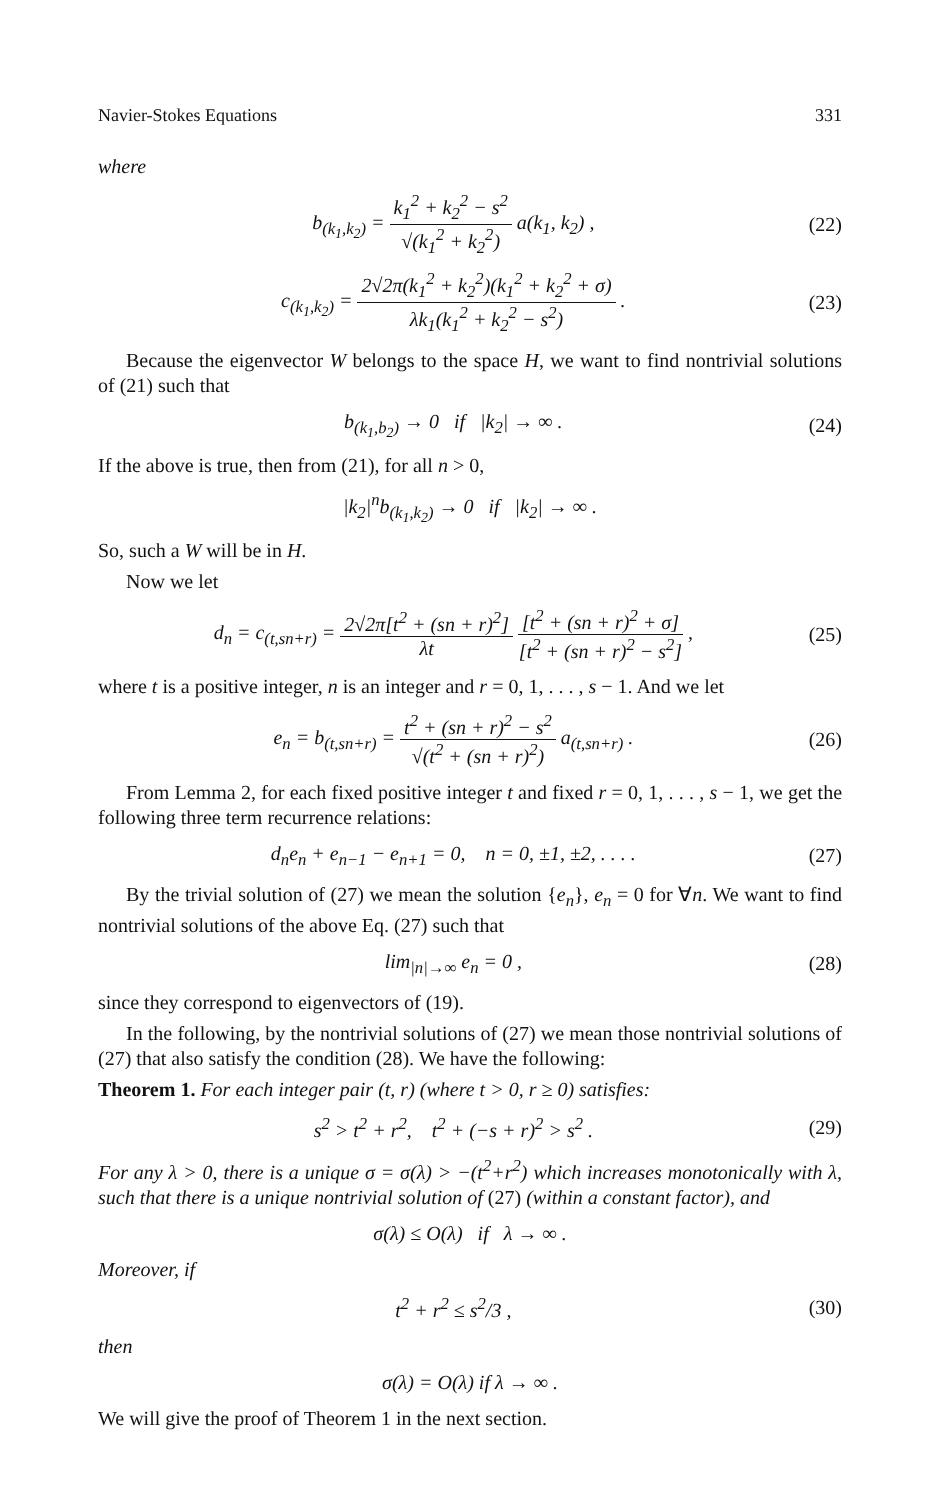Navier-Stokes Equations 331
where
b<sub>(k<sub>1</sub>,k<sub>2</sub>)</sub> = k<sub>1</sub><sup>2</sup> + k<sub>2</sub><sup>2</sup> − s<sup>2</sup> √(k<sub>1</sub><sup>2</sup> + k<sub>2</sub><sup>2</sup>) a(k<sub>1</sub>, k<sub>2</sub>) ,
(22)
c<sub>(k<sub>1</sub>,k<sub>2</sub>)</sub> = 2√2π(k<sub>1</sub><sup>2</sup> + k<sub>2</sub><sup>2</sup>)(k<sub>1</sub><sup>2</sup> + k<sub>2</sub><sup>2</sup> + σ) λk<sub>1</sub>(k<sub>1</sub><sup>2</sup> + k<sub>2</sub><sup>2</sup> − s<sup>2</sup>) .
(23)
Because the eigenvector W belongs to the space H, we want to find nontrivial solutions of (21) such that
b<sub>(k<sub>1</sub>,b<sub>2</sub>)</sub> → 0 if |k<sub>2</sub>| → ∞ . (24)
If the above is true, then from (21), for all n > 0,
|k<sub>2</sub>|<sup>n</sup>b<sub>(k<sub>1</sub>,k<sub>2</sub>)</sub> → 0 if |k<sub>2</sub>| → ∞ .
So, such a W will be in H.
Now we let
d<sub>n</sub> = c<sub>(t,sn+r)</sub> = 2√2π[t<sup>2</sup> + (sn + r)<sup>2</sup>] λt [t<sup>2</sup> + (sn + r)<sup>2</sup> + σ] [t<sup>2</sup> + (sn + r)<sup>2</sup> − s<sup>2</sup>] ,
(25)
where t is a positive integer, n is an integer and r = 0, 1, . . . , s − 1. And we let
e<sub>n</sub> = b<sub>(t,sn+r)</sub> = t<sup>2</sup> + (sn + r)<sup>2</sup> − s<sup>2</sup> √(t<sup>2</sup> + (sn + r)<sup>2</sup>) a<sub>(t,sn+r)</sub> .
(26)
From Lemma 2, for each fixed positive integer t and fixed r = 0, 1, . . . , s − 1, we get the following three term recurrence relations:
d<sub>n</sub>e<sub>n</sub> + e<sub>n−1</sub> − e<sub>n+1</sub> = 0, n = 0, ±1, ±2, . . . .
(27)
By the trivial solution of (27) we mean the solution {e<sub>n</sub>}, e<sub>n</sub> = 0 for ∀n. We want to find nontrivial solutions of the above Eq. (27) such that
lim<sub>|n|→∞</sub> e<sub>n</sub> = 0 , (28)
since they correspond to eigenvectors of (19).
In the following, by the nontrivial solutions of (27) we mean those nontrivial solutions of (27) that also satisfy the condition (28). We have the following:
Theorem 1. For each integer pair (t, r) (where t > 0, r ≥ 0) satisfies:
s<sup>2</sup> > t<sup>2</sup> + r<sup>2</sup>, t<sup>2</sup> + (−s + r)<sup>2</sup> > s<sup>2</sup> .
(29)
For any λ > 0, there is a unique σ = σ(λ) > −(t<sup>2</sup>+r<sup>2</sup>) which increases monotonically with λ, such that there is a unique nontrivial solution of (27) (within a constant factor), and
σ(λ) ≤ O(λ) if λ → ∞ .
Moreover, if
t<sup>2</sup> + r<sup>2</sup> ≤ s<sup>2</sup>/3 , (30)
then
σ(λ) = O(λ) if λ → ∞ .
We will give the proof of Theorem 1 in the next section.